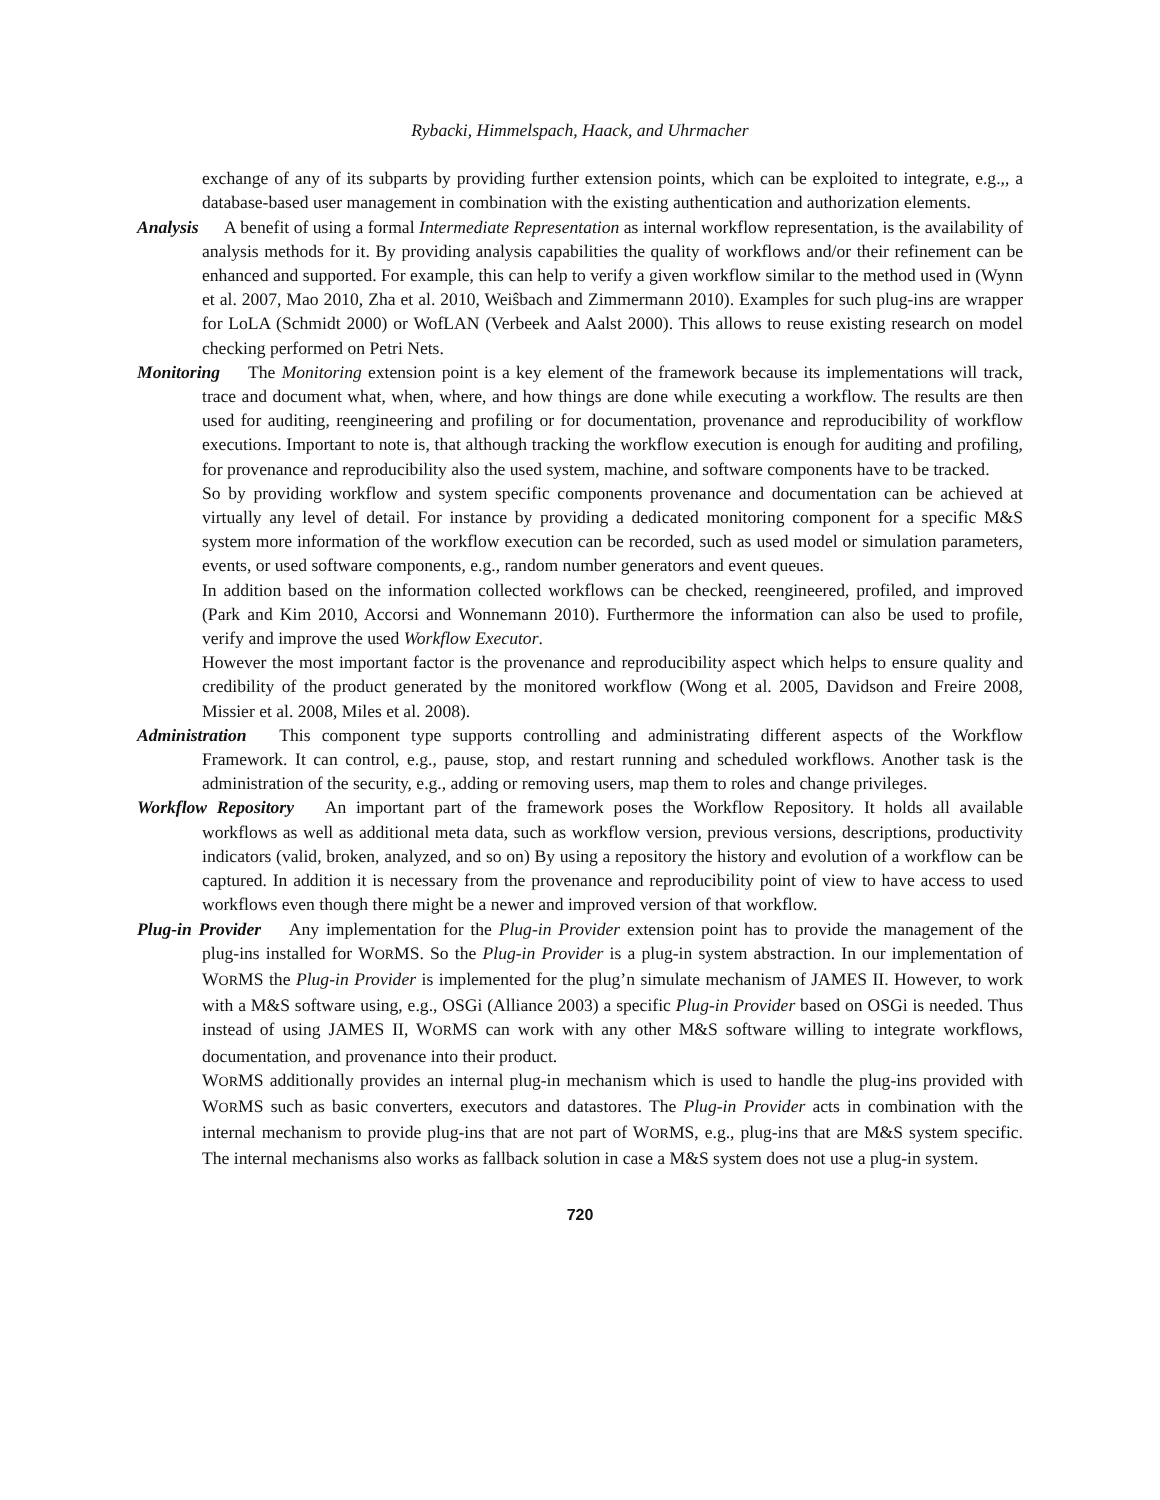Rybacki, Himmelspach, Haack, and Uhrmacher
exchange of any of its subparts by providing further extension points, which can be exploited to integrate, e.g.,, a database-based user management in combination with the existing authentication and authorization elements.
Analysis A benefit of using a formal Intermediate Representation as internal workflow representation, is the availability of analysis methods for it. By providing analysis capabilities the quality of workflows and/or their refinement can be enhanced and supported. For example, this can help to verify a given workflow similar to the method used in (Wynn et al. 2007, Mao 2010, Zha et al. 2010, Weiŝbach and Zimmermann 2010). Examples for such plug-ins are wrapper for LoLA (Schmidt 2000) or WofLAN (Verbeek and Aalst 2000). This allows to reuse existing research on model checking performed on Petri Nets.
Monitoring The Monitoring extension point is a key element of the framework because its implementations will track, trace and document what, when, where, and how things are done while executing a workflow. The results are then used for auditing, reengineering and profiling or for documentation, provenance and reproducibility of workflow executions. Important to note is, that although tracking the workflow execution is enough for auditing and profiling, for provenance and reproducibility also the used system, machine, and software components have to be tracked.
So by providing workflow and system specific components provenance and documentation can be achieved at virtually any level of detail. For instance by providing a dedicated monitoring component for a specific M&S system more information of the workflow execution can be recorded, such as used model or simulation parameters, events, or used software components, e.g., random number generators and event queues.
In addition based on the information collected workflows can be checked, reengineered, profiled, and improved (Park and Kim 2010, Accorsi and Wonnemann 2010). Furthermore the information can also be used to profile, verify and improve the used Workflow Executor.
However the most important factor is the provenance and reproducibility aspect which helps to ensure quality and credibility of the product generated by the monitored workflow (Wong et al. 2005, Davidson and Freire 2008, Missier et al. 2008, Miles et al. 2008).
Administration This component type supports controlling and administrating different aspects of the Workflow Framework. It can control, e.g., pause, stop, and restart running and scheduled workflows. Another task is the administration of the security, e.g., adding or removing users, map them to roles and change privileges.
Workflow Repository An important part of the framework poses the Workflow Repository. It holds all available workflows as well as additional meta data, such as workflow version, previous versions, descriptions, productivity indicators (valid, broken, analyzed, and so on) By using a repository the history and evolution of a workflow can be captured. In addition it is necessary from the provenance and reproducibility point of view to have access to used workflows even though there might be a newer and improved version of that workflow.
Plug-in Provider Any implementation for the Plug-in Provider extension point has to provide the management of the plug-ins installed for WORMS. So the Plug-in Provider is a plug-in system abstraction. In our implementation of WORMS the Plug-in Provider is implemented for the plug’n simulate mechanism of JAMES II. However, to work with a M&S software using, e.g., OSGi (Alliance 2003) a specific Plug-in Provider based on OSGi is needed. Thus instead of using JAMES II, WORMS can work with any other M&S software willing to integrate workflows, documentation, and provenance into their product.
WORMS additionally provides an internal plug-in mechanism which is used to handle the plug-ins provided with WORMS such as basic converters, executors and datastores. The Plug-in Provider acts in combination with the internal mechanism to provide plug-ins that are not part of WORMS, e.g., plug-ins that are M&S system specific. The internal mechanisms also works as fallback solution in case a M&S system does not use a plug-in system.
720